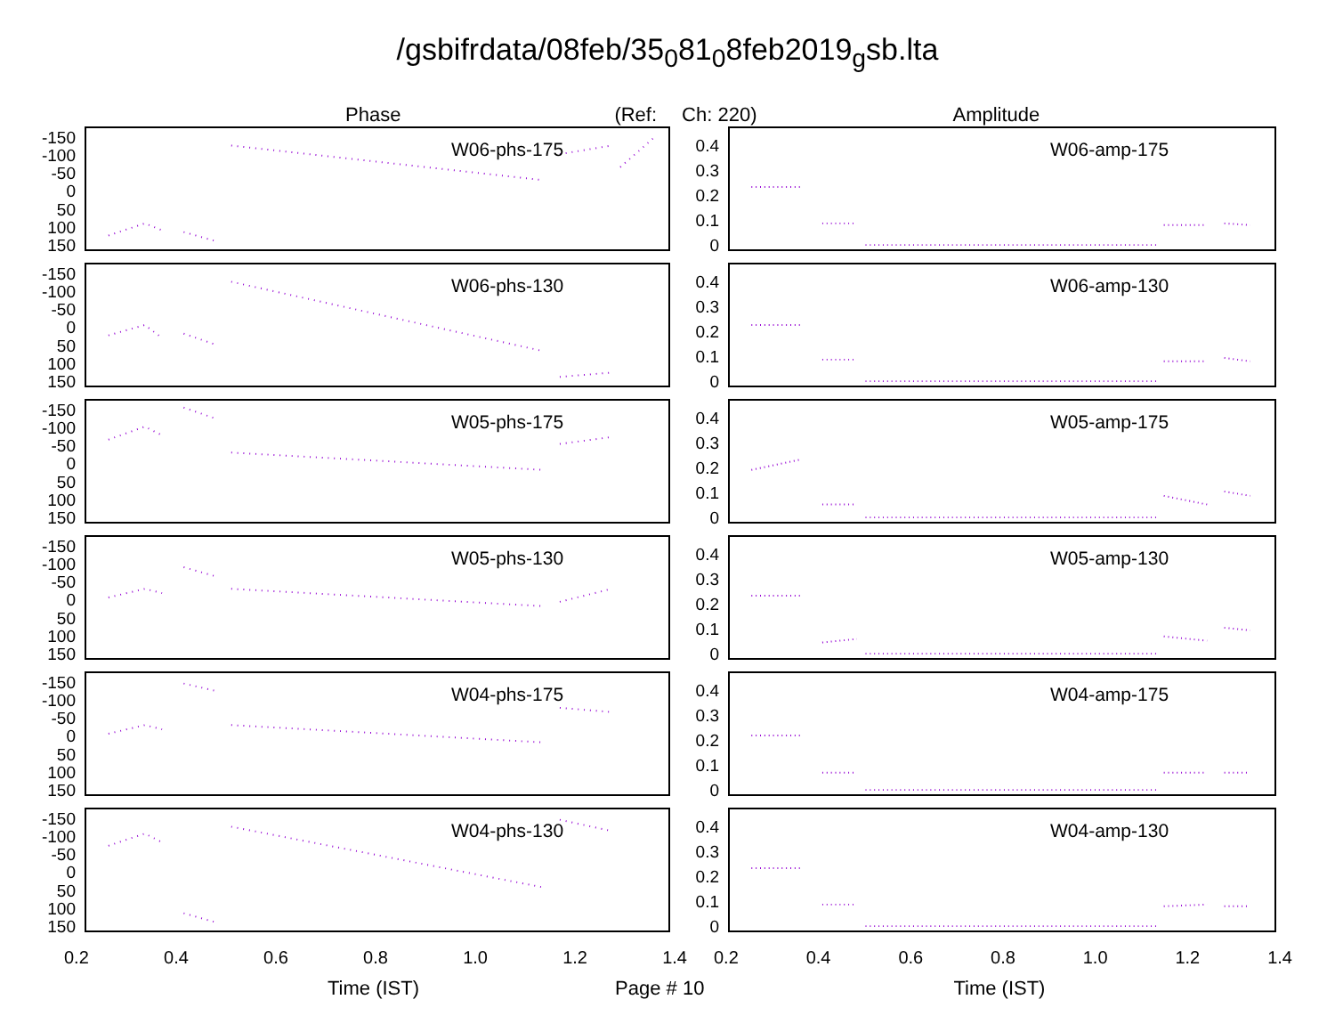/gsbifrdata/08feb/35<sub>0</sub>81<sub>0</sub>8feb2019<sub>g</sub>sb.lta
Phase (Ref: Ch: 220) Amplitude
-150
-100
-50
0
50
100
150
W06-phs-175
0.4
0.3
0.2
0.1
0
W06-amp-175
-150
-100
-50
0
50
100
150
W06-phs-130
0.4
0.3
0.2
0.1
0
W06-amp-130
-150
-100
-50
0
50
100
150
W05-phs-175
0.4
0.3
0.2
0.1
0
W05-amp-175
-150
-100
-50
0
50
100
150
W05-phs-130
0.4
0.3
0.2
0.1
0
W05-amp-130
-150
-100
-50
0
50
100
150
W04-phs-175
0.4
0.3
0.2
0.1
0
W04-amp-175
-150
-100
-50
0
50
100
150
W04-phs-130
0.4
0.3
0.2
0.1
0
W04-amp-130
0.2 0.4 0.6 0.8 1.0 1.2 1.4 0.2 0.4 0.6 0.8 1.0 1.2 1.4
Time (IST) Page # 10 Time (IST)